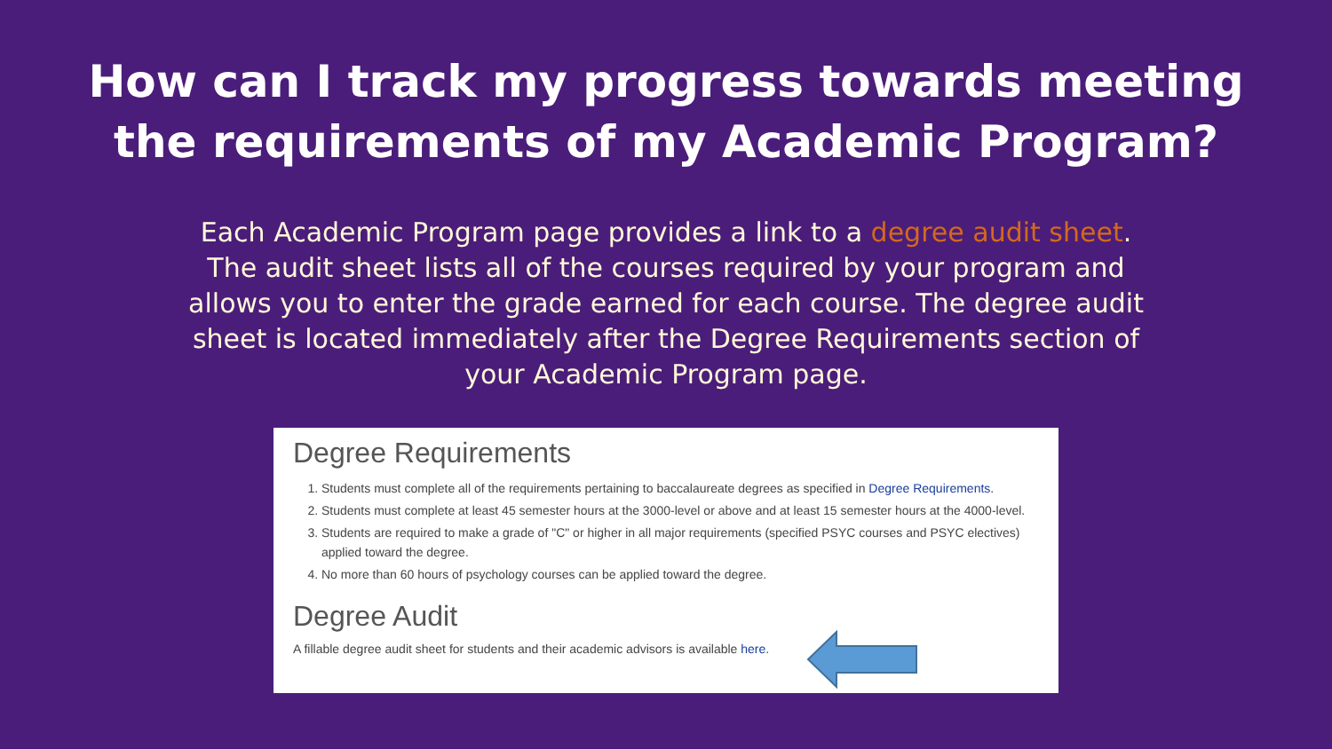How can I track my progress towards meeting
the requirements of my Academic Program?
Each Academic Program page provides a link to a degree audit sheet. The audit sheet lists all of the courses required by your program and allows you to enter the grade earned for each course. The degree audit sheet is located immediately after the Degree Requirements section of your Academic Program page.
Degree Requirements
1. Students must complete all of the requirements pertaining to baccalaureate degrees as specified in Degree Requirements.
2. Students must complete at least 45 semester hours at the 3000-level or above and at least 15 semester hours at the 4000-level.
3. Students are required to make a grade of "C" or higher in all major requirements (specified PSYC courses and PSYC electives) applied toward the degree.
4. No more than 60 hours of psychology courses can be applied toward the degree.
Degree Audit
A fillable degree audit sheet for students and their academic advisors is available here.